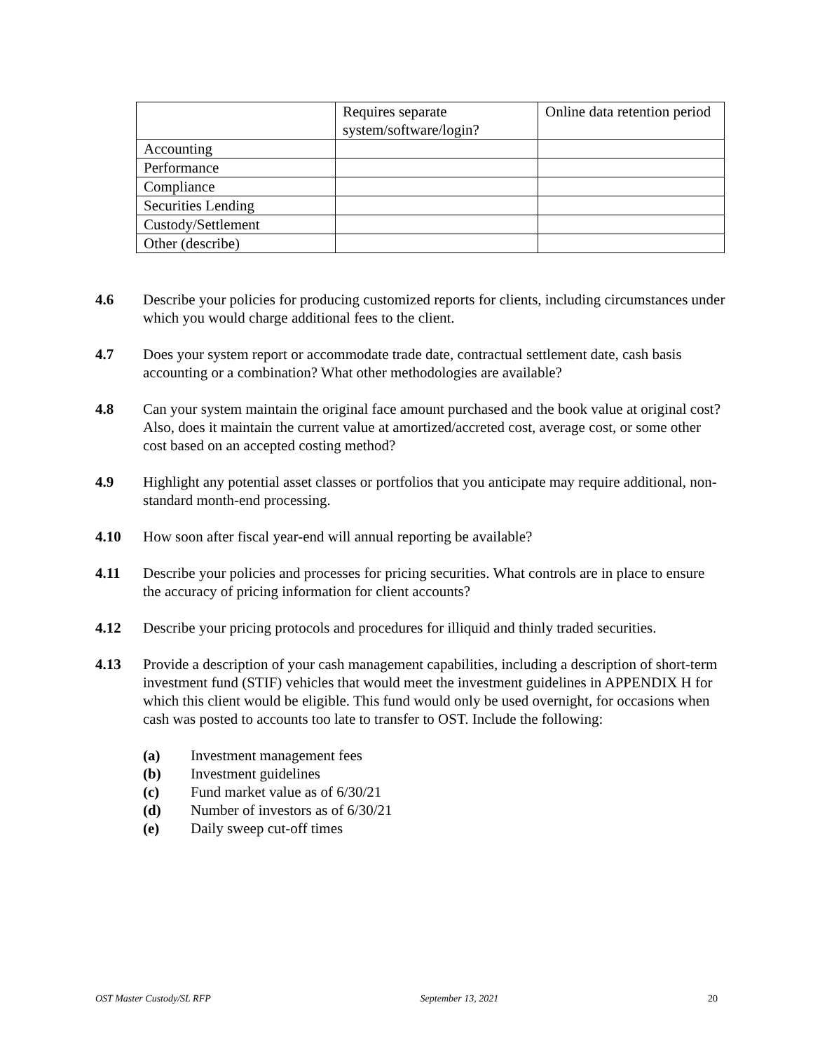| | Requires separate system/software/login? | Online data retention period |
| Accounting | | |
| Performance | | |
| Compliance | | |
| Securities Lending | | |
| Custody/Settlement | | |
| Other (describe) | | |
4.6 Describe your policies for producing customized reports for clients, including circumstances under which you would charge additional fees to the client.
4.7 Does your system report or accommodate trade date, contractual settlement date, cash basis accounting or a combination? What other methodologies are available?
4.8 Can your system maintain the original face amount purchased and the book value at original cost? Also, does it maintain the current value at amortized/accreted cost, average cost, or some other cost based on an accepted costing method?
4.9 Highlight any potential asset classes or portfolios that you anticipate may require additional, non-standard month-end processing.
4.10 How soon after fiscal year-end will annual reporting be available?
4.11 Describe your policies and processes for pricing securities. What controls are in place to ensure the accuracy of pricing information for client accounts?
4.12 Describe your pricing protocols and procedures for illiquid and thinly traded securities.
4.13 Provide a description of your cash management capabilities, including a description of short-term investment fund (STIF) vehicles that would meet the investment guidelines in APPENDIX H for which this client would be eligible. This fund would only be used overnight, for occasions when cash was posted to accounts too late to transfer to OST. Include the following:
(a) Investment management fees
(b) Investment guidelines
(c) Fund market value as of 6/30/21
(d) Number of investors as of 6/30/21
(e) Daily sweep cut-off times
OST Master Custody/SL RFP September 13, 2021 20